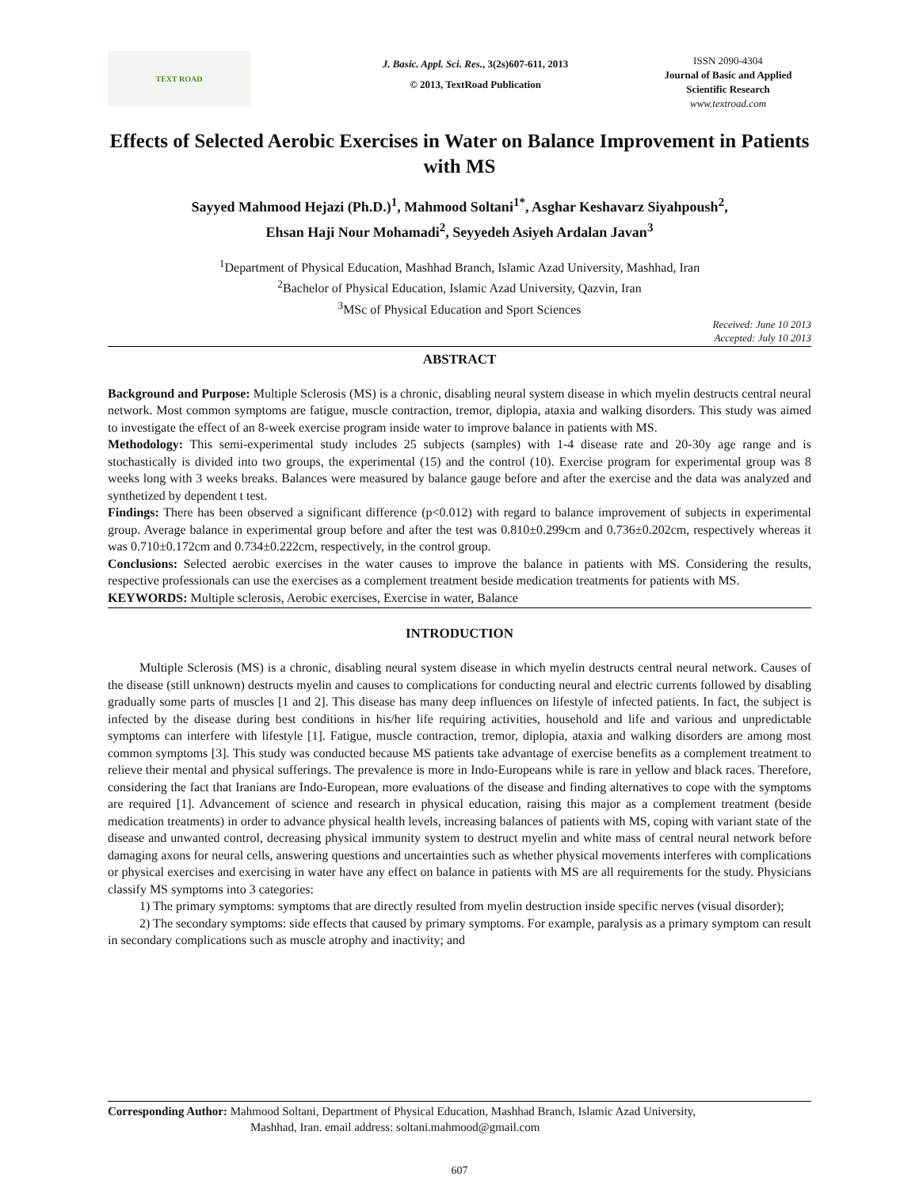TEXT ROAD
J. Basic. Appl. Sci. Res., 3(2s)607-611, 2013
© 2013, TextRoad Publication
ISSN 2090-4304
Journal of Basic and Applied Scientific Research
www.textroad.com
Effects of Selected Aerobic Exercises in Water on Balance Improvement in Patients with MS
Sayyed Mahmood Hejazi (Ph.D.)<sup>1</sup>, Mahmood Soltani<sup>1*</sup>, Asghar Keshavarz Siyahpoush<sup>2</sup>,
Ehsan Haji Nour Mohamadi<sup>2</sup>, Seyyedeh Asiyeh Ardalan Javan<sup>3</sup>
<sup>1</sup> Department of Physical Education, Mashhad Branch, Islamic Azad University, Mashhad, Iran
<sup>2</sup> Bachelor of Physical Education, Islamic Azad University, Qazvin, Iran
<sup>3</sup> MSc of Physical Education and Sport Sciences
Received: June 10 2013
Accepted: July 10 2013
ABSTRACT
Background and Purpose: Multiple Sclerosis (MS) is a chronic, disabling neural system disease in which myelin destructs central neural network. Most common symptoms are fatigue, muscle contraction, tremor, diplopia, ataxia and walking disorders. This study was aimed to investigate the effect of an 8-week exercise program inside water to improve balance in patients with MS.
Methodology: This semi-experimental study includes 25 subjects (samples) with 1-4 disease rate and 20-30y age range and is stochastically is divided into two groups, the experimental (15) and the control (10). Exercise program for experimental group was 8 weeks long with 3 weeks breaks. Balances were measured by balance gauge before and after the exercise and the data was analyzed and synthetized by dependent t test.
Findings: There has been observed a significant difference (p<0.012) with regard to balance improvement of subjects in experimental group. Average balance in experimental group before and after the test was 0.810±0.299cm and 0.736±0.202cm, respectively whereas it was 0.710±0.172cm and 0.734±0.222cm, respectively, in the control group.
Conclusions: Selected aerobic exercises in the water causes to improve the balance in patients with MS. Considering the results, respective professionals can use the exercises as a complement treatment beside medication treatments for patients with MS.
KEYWORDS: Multiple sclerosis, Aerobic exercises, Exercise in water, Balance
INTRODUCTION
Multiple Sclerosis (MS) is a chronic, disabling neural system disease in which myelin destructs central neural network. Causes of the disease (still unknown) destructs myelin and causes to complications for conducting neural and electric currents followed by disabling gradually some parts of muscles [1 and 2]. This disease has many deep influences on lifestyle of infected patients. In fact, the subject is infected by the disease during best conditions in his/her life requiring activities, household and life and various and unpredictable symptoms can interfere with lifestyle [1]. Fatigue, muscle contraction, tremor, diplopia, ataxia and walking disorders are among most common symptoms [3]. This study was conducted because MS patients take advantage of exercise benefits as a complement treatment to relieve their mental and physical sufferings. The prevalence is more in Indo-Europeans while is rare in yellow and black races. Therefore, considering the fact that Iranians are Indo-European, more evaluations of the disease and finding alternatives to cope with the symptoms are required [1]. Advancement of science and research in physical education, raising this major as a complement treatment (beside medication treatments) in order to advance physical health levels, increasing balances of patients with MS, coping with variant state of the disease and unwanted control, decreasing physical immunity system to destruct myelin and white mass of central neural network before damaging axons for neural cells, answering questions and uncertainties such as whether physical movements interferes with complications or physical exercises and exercising in water have any effect on balance in patients with MS are all requirements for the study. Physicians classify MS symptoms into 3 categories:
1) The primary symptoms: symptoms that are directly resulted from myelin destruction inside specific nerves (visual disorder);
2) The secondary symptoms: side effects that caused by primary symptoms. For example, paralysis as a primary symptom can result in secondary complications such as muscle atrophy and inactivity; and
Corresponding Author: Mahmood Soltani, Department of Physical Education, Mashhad Branch, Islamic Azad University,
Mashhad, Iran. email address: soltani.mahmood@gmail.com
607